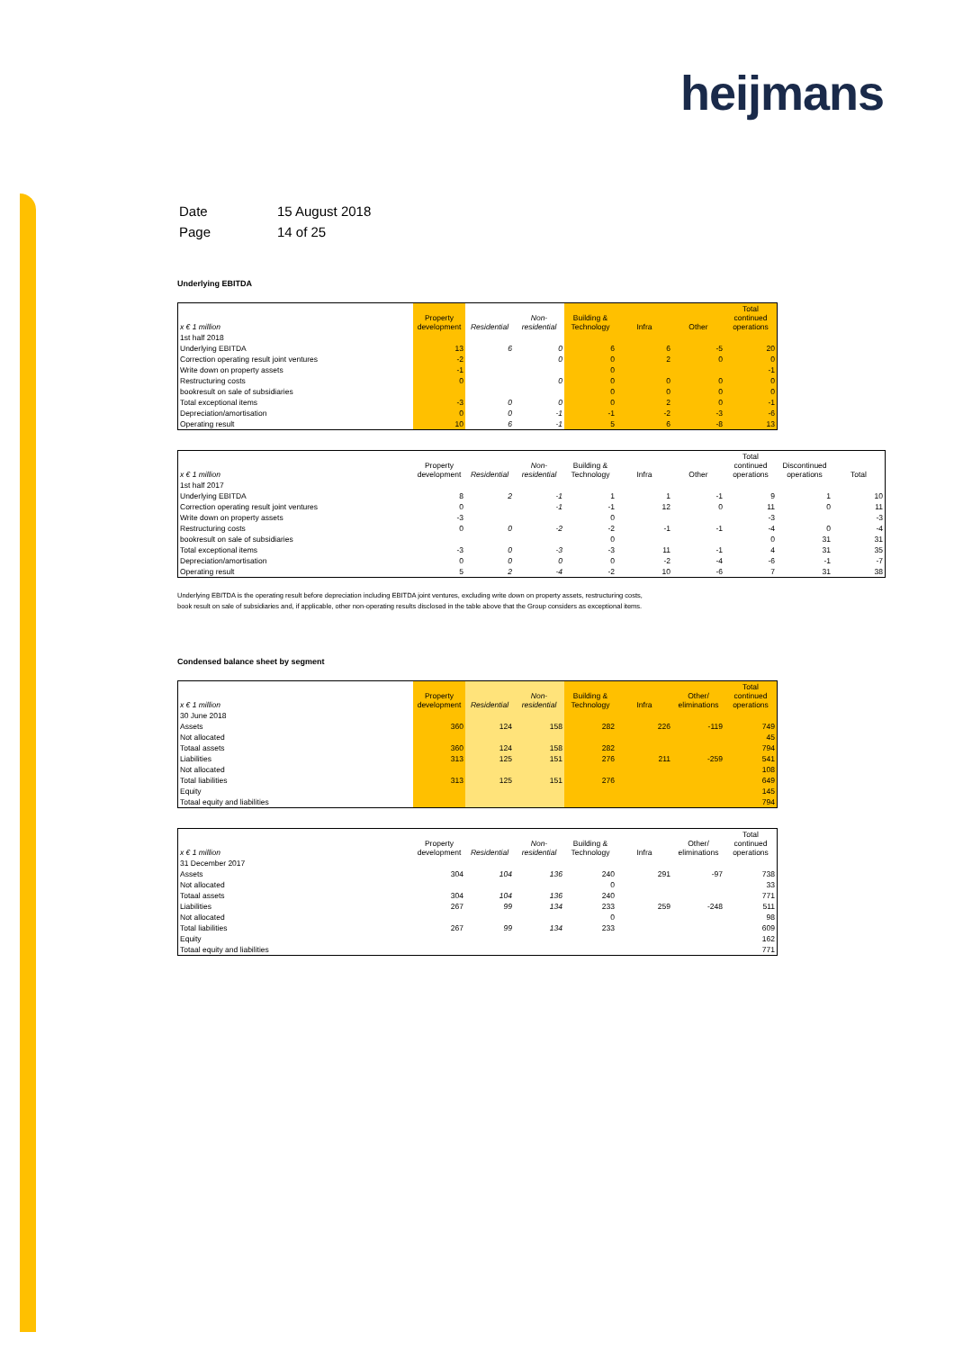heijmans
| Date | 15 August 2018 |
| Page | 14 of 25 |
Underlying EBITDA
| x € 1 million | Property development | Residential | Non-residential | Building & Technology | Infra | Other | Total continued operations |
| --- | --- | --- | --- | --- | --- | --- | --- |
| 1st half 2018 | | | | | | | |
| Underlying EBITDA | 13 | 6 | 0 | 6 | 6 | -5 | 20 |
| Correction operating result joint ventures | -2 | | 0 | 0 | 2 | 0 | 0 |
| Write down on property assets | -1 | | | 0 | | | -1 |
| Restructuring costs | 0 | | 0 | 0 | 0 | 0 | 0 |
| bookresult on sale of subsidiaries | | | | 0 | 0 | 0 | 0 |
| Total exceptional items | -3 | 0 | 0 | 0 | 2 | 0 | -1 |
| Depreciation/amortisation | 0 | 0 | -1 | -1 | -2 | -3 | -6 |
| Operating result | 10 | 6 | -1 | 5 | 6 | -8 | 13 |
| x € 1 million | Property development | Residential | Non-residential | Building & Technology | Infra | Other | Total continued operations | Discontinued operations | Total |
| --- | --- | --- | --- | --- | --- | --- | --- | --- | --- |
| 1st half 2017 | | | | | | | | | |
| Underlying EBITDA | 8 | 2 | -1 | 1 | 1 | -1 | 9 | 1 | 10 |
| Correction operating result joint ventures | 0 | | -1 | -1 | 12 | 0 | 11 | 0 | 11 |
| Write down on property assets | -3 | | | 0 | | | -3 | | -3 |
| Restructuring costs | 0 | 0 | -2 | -2 | -1 | -1 | -4 | 0 | -4 |
| bookresult on sale of subsidiaries | | | | 0 | | | 0 | 31 | 31 |
| Total exceptional items | -3 | 0 | -3 | -3 | 11 | -1 | 4 | 31 | 35 |
| Depreciation/amortisation | 0 | 0 | 0 | 0 | -2 | -4 | -6 | -1 | -7 |
| Operating result | 5 | 2 | -4 | -2 | 10 | -6 | 7 | 31 | 38 |
Underlying EBITDA is the operating result before depreciation including EBITDA joint ventures, excluding write down on property assets, restructuring costs,
book result on sale of subsidiaries and, if applicable, other non-operating results disclosed in the table above that the Group considers as exceptional items.
Condensed balance sheet by segment
| x € 1 million | Property development | Residential | Non-residential | Building & Technology | Infra | Other/ eliminations | Total continued operations |
| --- | --- | --- | --- | --- | --- | --- | --- |
| 30 June 2018 | | | | | | | |
| Assets | 360 | 124 | 158 | 282 | 226 | -119 | 749 |
| Not allocated | | | | | | | 45 |
| Totaal assets | 360 | 124 | 158 | 282 | | | 794 |
| Liabilities | 313 | 125 | 151 | 276 | 211 | -259 | 541 |
| Not allocated | | | | | | | 108 |
| Total liabilities | 313 | 125 | 151 | 276 | | | 649 |
| Equity | | | | | | | 145 |
| Totaal equity and liabilities | | | | | | | 794 |
| x € 1 million | Property development | Residential | Non-residential | Building & Technology | Infra | Other/ eliminations | Total continued operations |
| --- | --- | --- | --- | --- | --- | --- | --- |
| 31 December 2017 | | | | | | | |
| Assets | 304 | 104 | 136 | 240 | 291 | -97 | 738 |
| Not allocated | | | | 0 | | | 33 |
| Totaal assets | 304 | 104 | 136 | 240 | | | 771 |
| Liabilities | 267 | 99 | 134 | 233 | 259 | -248 | 511 |
| Not allocated | | | | 0 | | | 98 |
| Total liabilities | 267 | 99 | 134 | 233 | | | 609 |
| Equity | | | | | | | 162 |
| Totaal equity and liabilities | | | | | | | 771 |